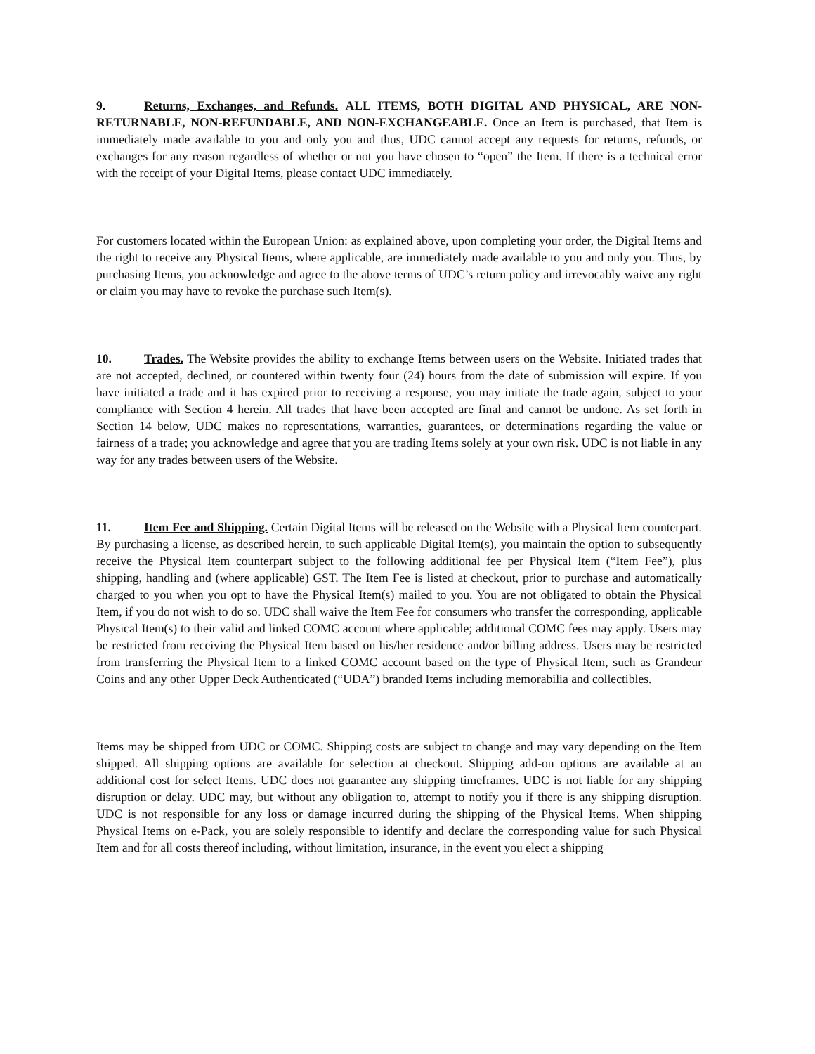9. Returns, Exchanges, and Refunds. ALL ITEMS, BOTH DIGITAL AND PHYSICAL, ARE NON-RETURNABLE, NON-REFUNDABLE, AND NON-EXCHANGEABLE. Once an Item is purchased, that Item is immediately made available to you and only you and thus, UDC cannot accept any requests for returns, refunds, or exchanges for any reason regardless of whether or not you have chosen to “open” the Item. If there is a technical error with the receipt of your Digital Items, please contact UDC immediately.
For customers located within the European Union: as explained above, upon completing your order, the Digital Items and the right to receive any Physical Items, where applicable, are immediately made available to you and only you. Thus, by purchasing Items, you acknowledge and agree to the above terms of UDC’s return policy and irrevocably waive any right or claim you may have to revoke the purchase such Item(s).
10. Trades. The Website provides the ability to exchange Items between users on the Website. Initiated trades that are not accepted, declined, or countered within twenty four (24) hours from the date of submission will expire. If you have initiated a trade and it has expired prior to receiving a response, you may initiate the trade again, subject to your compliance with Section 4 herein. All trades that have been accepted are final and cannot be undone. As set forth in Section 14 below, UDC makes no representations, warranties, guarantees, or determinations regarding the value or fairness of a trade; you acknowledge and agree that you are trading Items solely at your own risk. UDC is not liable in any way for any trades between users of the Website.
11. Item Fee and Shipping. Certain Digital Items will be released on the Website with a Physical Item counterpart. By purchasing a license, as described herein, to such applicable Digital Item(s), you maintain the option to subsequently receive the Physical Item counterpart subject to the following additional fee per Physical Item (“Item Fee”), plus shipping, handling and (where applicable) GST. The Item Fee is listed at checkout, prior to purchase and automatically charged to you when you opt to have the Physical Item(s) mailed to you. You are not obligated to obtain the Physical Item, if you do not wish to do so. UDC shall waive the Item Fee for consumers who transfer the corresponding, applicable Physical Item(s) to their valid and linked COMC account where applicable; additional COMC fees may apply. Users may be restricted from receiving the Physical Item based on his/her residence and/or billing address. Users may be restricted from transferring the Physical Item to a linked COMC account based on the type of Physical Item, such as Grandeur Coins and any other Upper Deck Authenticated (“UDA”) branded Items including memorabilia and collectibles.
Items may be shipped from UDC or COMC. Shipping costs are subject to change and may vary depending on the Item shipped. All shipping options are available for selection at checkout. Shipping add-on options are available at an additional cost for select Items. UDC does not guarantee any shipping timeframes. UDC is not liable for any shipping disruption or delay. UDC may, but without any obligation to, attempt to notify you if there is any shipping disruption. UDC is not responsible for any loss or damage incurred during the shipping of the Physical Items. When shipping Physical Items on e-Pack, you are solely responsible to identify and declare the corresponding value for such Physical Item and for all costs thereof including, without limitation, insurance, in the event you elect a shipping